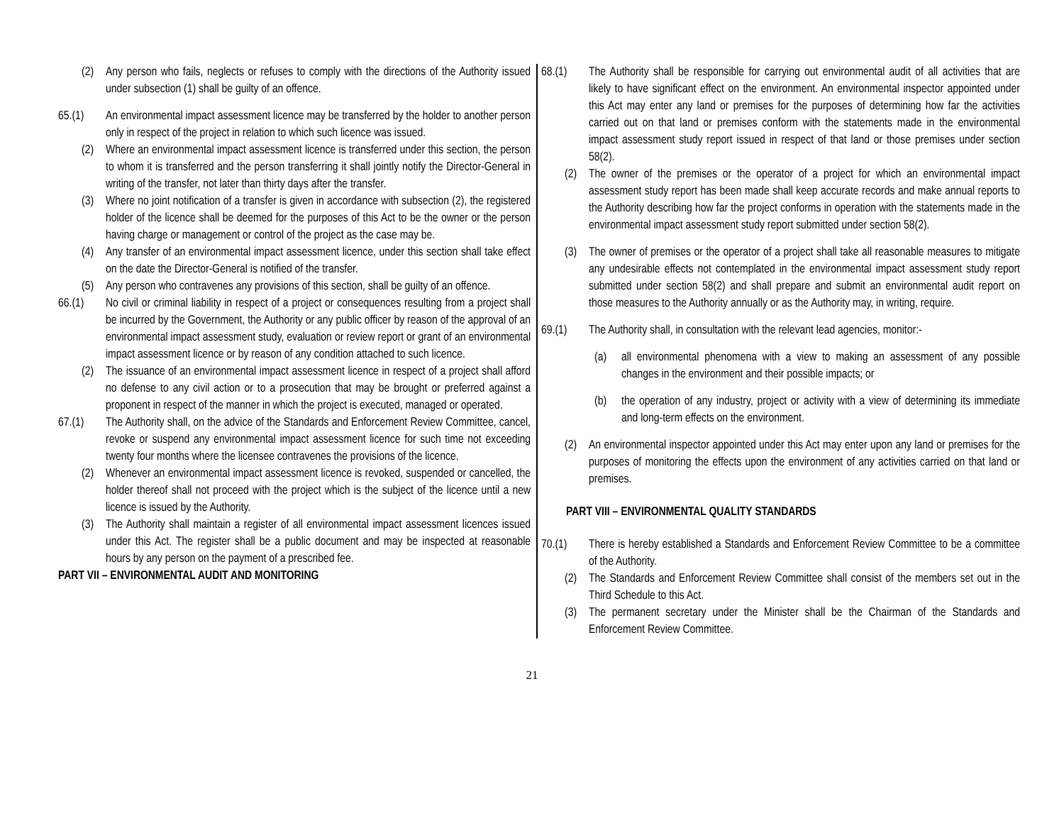(2) Any person who fails, neglects or refuses to comply with the directions of the Authority issued under subsection (1) shall be guilty of an offence.
65.(1) An environmental impact assessment licence may be transferred by the holder to another person only in respect of the project in relation to which such licence was issued.
(2) Where an environmental impact assessment licence is transferred under this section, the person to whom it is transferred and the person transferring it shall jointly notify the Director-General in writing of the transfer, not later than thirty days after the transfer.
(3) Where no joint notification of a transfer is given in accordance with subsection (2), the registered holder of the licence shall be deemed for the purposes of this Act to be the owner or the person having charge or management or control of the project as the case may be.
(4) Any transfer of an environmental impact assessment licence, under this section shall take effect on the date the Director-General is notified of the transfer.
(5) Any person who contravenes any provisions of this section, shall be guilty of an offence.
66.(1) No civil or criminal liability in respect of a project or consequences resulting from a project shall be incurred by the Government, the Authority or any public officer by reason of the approval of an environmental impact assessment study, evaluation or review report or grant of an environmental impact assessment licence or by reason of any condition attached to such licence.
(2) The issuance of an environmental impact assessment licence in respect of a project shall afford no defense to any civil action or to a prosecution that may be brought or preferred against a proponent in respect of the manner in which the project is executed, managed or operated.
67.(1) The Authority shall, on the advice of the Standards and Enforcement Review Committee, cancel, revoke or suspend any environmental impact assessment licence for such time not exceeding twenty four months where the licensee contravenes the provisions of the licence.
(2) Whenever an environmental impact assessment licence is revoked, suspended or cancelled, the holder thereof shall not proceed with the project which is the subject of the licence until a new licence is issued by the Authority.
(3) The Authority shall maintain a register of all environmental impact assessment licences issued under this Act. The register shall be a public document and may be inspected at reasonable hours by any person on the payment of a prescribed fee.
PART VII – ENVIRONMENTAL AUDIT AND MONITORING
68.(1) The Authority shall be responsible for carrying out environmental audit of all activities that are likely to have significant effect on the environment. An environmental inspector appointed under this Act may enter any land or premises for the purposes of determining how far the activities carried out on that land or premises conform with the statements made in the environmental impact assessment study report issued in respect of that land or those premises under section 58(2).
(2) The owner of the premises or the operator of a project for which an environmental impact assessment study report has been made shall keep accurate records and make annual reports to the Authority describing how far the project conforms in operation with the statements made in the environmental impact assessment study report submitted under section 58(2).
(3) The owner of premises or the operator of a project shall take all reasonable measures to mitigate any undesirable effects not contemplated in the environmental impact assessment study report submitted under section 58(2) and shall prepare and submit an environmental audit report on those measures to the Authority annually or as the Authority may, in writing, require.
69.(1) The Authority shall, in consultation with the relevant lead agencies, monitor:-
(a) all environmental phenomena with a view to making an assessment of any possible changes in the environment and their possible impacts; or
(b) the operation of any industry, project or activity with a view of determining its immediate and long-term effects on the environment.
(2) An environmental inspector appointed under this Act may enter upon any land or premises for the purposes of monitoring the effects upon the environment of any activities carried on that land or premises.
PART VIII – ENVIRONMENTAL QUALITY STANDARDS
70.(1) There is hereby established a Standards and Enforcement Review Committee to be a committee of the Authority.
(2) The Standards and Enforcement Review Committee shall consist of the members set out in the Third Schedule to this Act.
(3) The permanent secretary under the Minister shall be the Chairman of the Standards and Enforcement Review Committee.
21